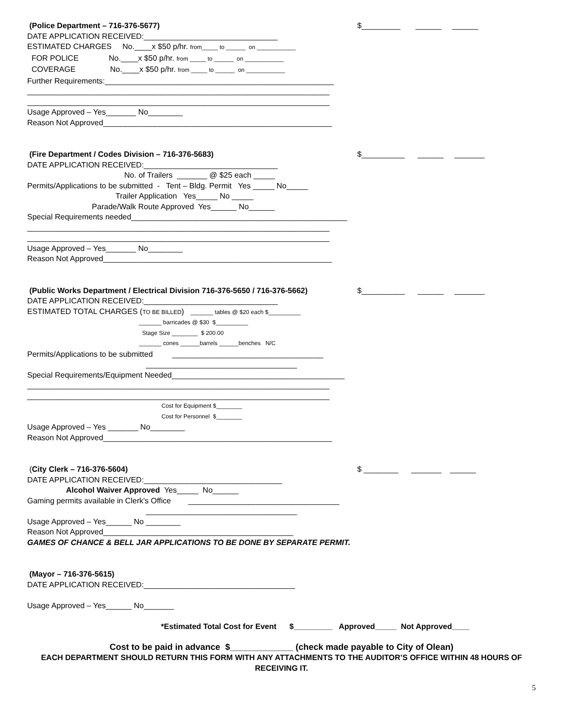(Police Department – 716-376-5677)
DATE APPLICATION RECEIVED:_______________________________
ESTIMATED CHARGES No.____x $50 p/hr. from_____ to ______ on ____________
FOR POLICE No.____x $50 p/hr. from _____ to ______ on ____________
COVERAGE No.____x $50 p/hr. from _____ to ______ on ____________
Further Requirements:_____________________________________________________
______________________________________________________________________
______________________________________________________________________
Usage Approved – Yes_______ No________
Reason Not Approved_____________________________________________________
$_________ ______ ______
(Fire Department / Codes Division – 716-376-5683)
DATE APPLICATION RECEIVED:_______________________________
No. of Trailers _______ @ $25 each _____
Permits/Applications to be submitted - Tent – Bldg. Permit Yes _____ No_____
Trailer Application Yes_____ No _____
Parade/Walk Route Approved Yes______ No______
Special Requirements needed__________________________________________________
______________________________________________________________________
______________________________________________________________________
Usage Approved – Yes_______ No________
Reason Not Approved_____________________________________________________
$__________ ______ _______
(Public Works Department / Electrical Division 716-376-5650 / 716-376-5662)
DATE APPLICATION RECEIVED:_______________________________
ESTIMATED TOTAL CHARGES (TO BE BILLED) _______ tables @ $20 each $__________
_______ barricades @ $30 $__________
Stage Size ________ $ 200.00
_______ cones ______barrels ______benches N/C
Permits/Applications to be submitted ___________________________________
___________________________________
Special Requirements/Equipment Needed________________________________________
______________________________________________________________________
______________________________________________________________________
Cost for Equipment $________
Cost for Personnel $________
Usage Approved – Yes _______ No________
Reason Not Approved_____________________________________________________
$__________ ______ _______
(City Clerk – 716-376-5604)
DATE APPLICATION RECEIVED:________________________________
Alcohol Waiver Approved Yes_____ No______
Gaming permits available in Clerk's Office ___________________________________
___________________________________
Usage Approved – Yes______ No ________
Reason Not Approved____________________________________________
GAMES OF CHANCE & BELL JAR APPLICATIONS TO BE DONE BY SEPARATE PERMIT.
$ ________ _______ ______
(Mayor – 716-376-5615)
DATE APPLICATION RECEIVED:___________________________________
Usage Approved – Yes______ No_______
*Estimated Total Cost for Event $_________ Approved_____ Not Approved____
Cost to be paid in advance $_____________ (check made payable to City of Olean)
EACH DEPARTMENT SHOULD RETURN THIS FORM WITH ANY ATTACHMENTS TO THE AUDITOR’S OFFICE WITHIN 48 HOURS OF RECEIVING IT.
5